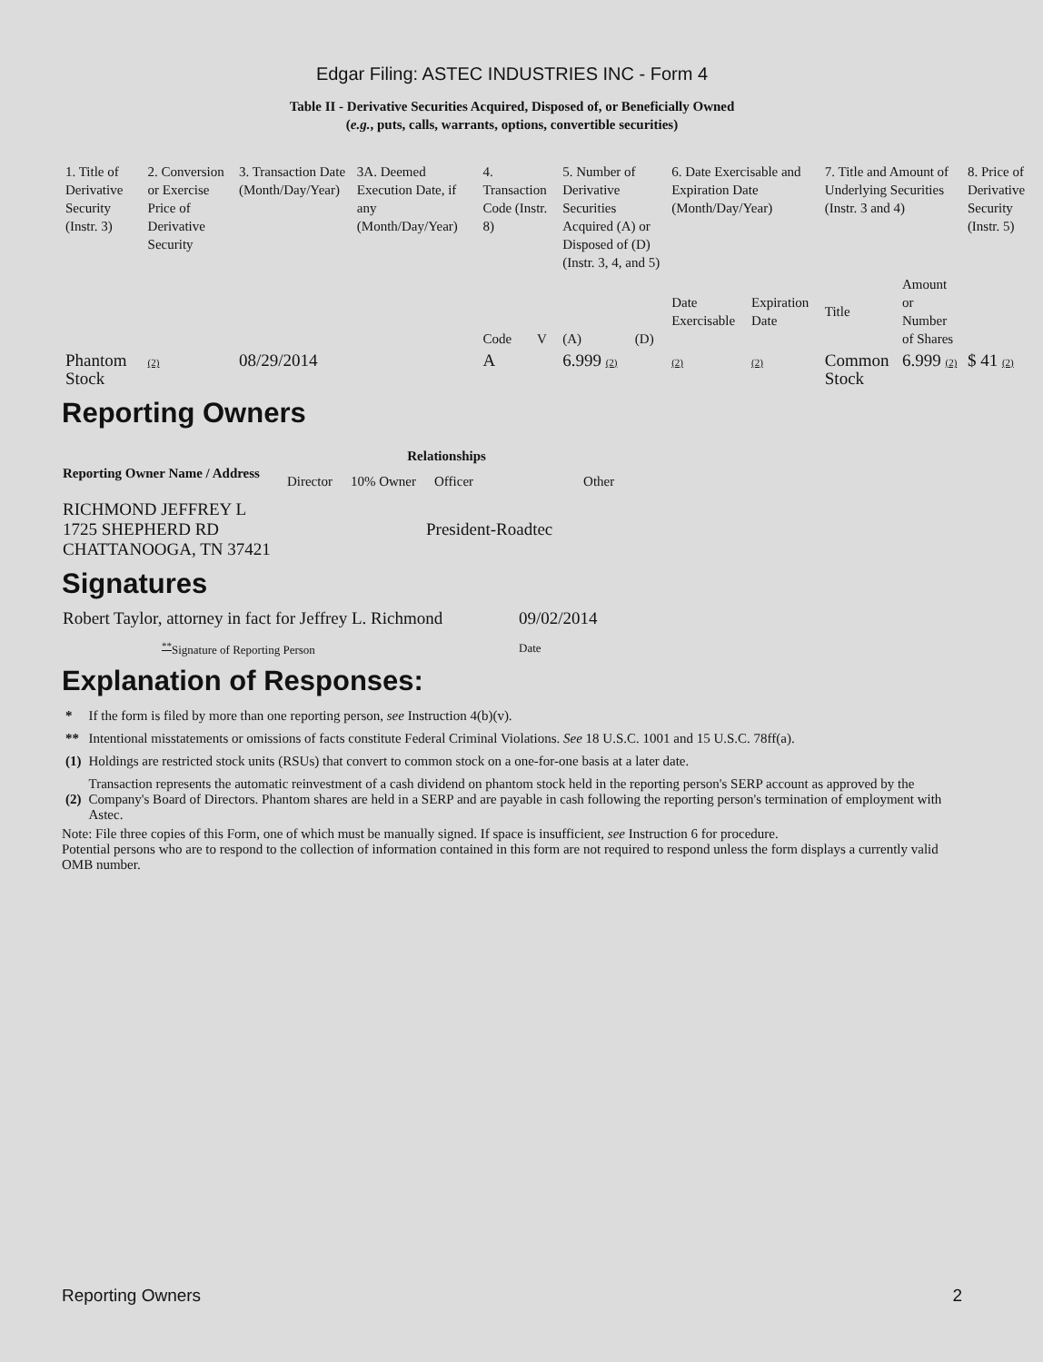Edgar Filing: ASTEC INDUSTRIES INC - Form 4
Table II - Derivative Securities Acquired, Disposed of, or Beneficially Owned
(e.g., puts, calls, warrants, options, convertible securities)
| 1. Title of Derivative Security (Instr. 3) | 2. Conversion or Exercise Price of Derivative Security | 3. Transaction Date (Month/Day/Year) | 3A. Deemed Execution Date, if any (Month/Day/Year) | 4. Transaction Code (Instr. 8) | | 5. Number of Derivative Securities Acquired (A) or Disposed of (D) (Instr. 3, 4, and 5) | | 6. Date Exercisable and Expiration Date (Month/Day/Year) | | 7. Title and Amount of Underlying Securities (Instr. 3 and 4) | | 8. Price of Derivative Security (Instr. 5) |
| | | | | Code | V | (A) | (D) | Date Exercisable | Expiration Date | Title | Amount or Number of Shares | |
| Phantom Stock | (2) | 08/29/2014 | | A | | 6.999 (2) | | (2) | (2) | Common Stock | 6.999 (2) | $ 41 (2) |
Reporting Owners
| Reporting Owner Name / Address | Relationships | | | |
| --- | --- | --- | --- | --- |
| | Director | 10% Owner | Officer | Other |
| RICHMOND JEFFREY L 1725 SHEPHERD RD CHATTANOOGA, TN 37421 | | | President-Roadtec | |
Signatures
| Robert Taylor, attorney in fact for Jeffrey L. Richmond | 09/02/2014 |
| <sup>**</sup> Signature of Reporting Person | Date |
Explanation of Responses:
| * | If the form is filed by more than one reporting person, see Instruction 4(b)(v). |
| ** | Intentional misstatements or omissions of facts constitute Federal Criminal Violations. See 18 U.S.C. 1001 and 15 U.S.C. 78ff(a). |
| (1) | Holdings are restricted stock units (RSUs) that convert to common stock on a one-for-one basis at a later date. |
| (2) | Transaction represents the automatic reinvestment of a cash dividend on phantom stock held in the reporting person's SERP account as approved by the Company's Board of Directors. Phantom shares are held in a SERP and are payable in cash following the reporting person's termination of employment with Astec. |
Note: File three copies of this Form, one of which must be manually signed. If space is insufficient, see Instruction 6 for procedure.
Potential persons who are to respond to the collection of information contained in this form are not required to respond unless the form displays a currently valid OMB number.
Reporting Owners 2